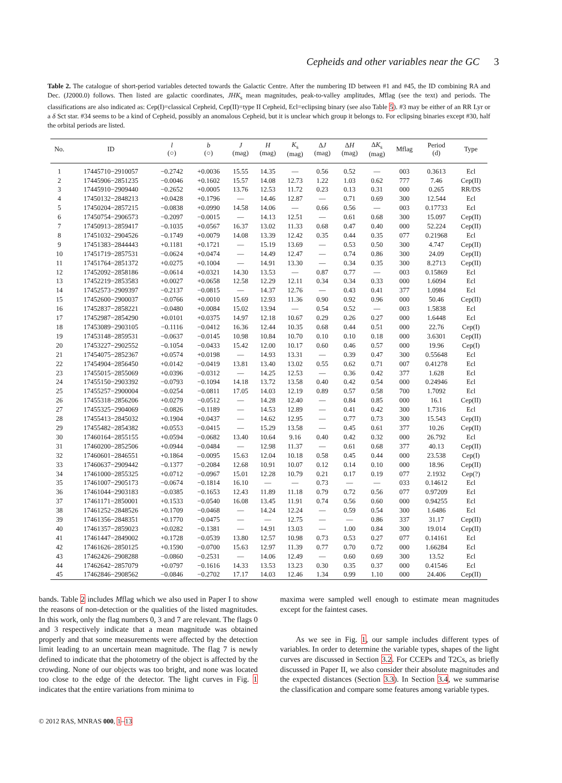Cepheids and other variables near the GC 3
Table 2. The catalogue of short-period variables detected towards the Galactic Centre. After the numbering ID between #1 and #45, the ID combining RA and Dec. (J2000.0) follows. Then listed are galactic coordinates, JHK<sub>s</sub> mean magnitudes, peak-to-valley amplitudes, Mflag (see the text) and periods. The classifications are also indicated as: Cep(I)=classical Cepheid, Cep(II)=type II Cepheid, Ecl=eclipsing binary (see also Table 5). #3 may be either of an RR Lyr or a δ Sct star. #34 seems to be a kind of Cepheid, possibly an anomalous Cepheid, but it is unclear which group it belongs to. For eclipsing binaries except #30, half the orbital periods are listed.
| No. | ID | l (○) | b (○) | J (mag) | H (mag) | K<sub>s</sub> (mag) | Δ J (mag) | Δ H (mag) | Δ K<sub>s</sub> (mag) | Mflag | Period (d) | Type |
| --- | --- | --- | --- | --- | --- | --- | --- | --- | --- | --- | --- | --- |
| 1 | 17445710−2910057 | −0.2742 | +0.0036 | 15.55 | 14.35 | — | 0.56 | 0.52 | — | 003 | 0.3613 | Ecl |
| 2 | 17445906−2851235 | −0.0046 | +0.1602 | 15.57 | 14.08 | 12.73 | 1.22 | 1.03 | 0.62 | 777 | 7.46 | Cep(II) |
| 3 | 17445910−2909440 | −0.2652 | +0.0005 | 13.76 | 12.53 | 11.72 | 0.23 | 0.13 | 0.31 | 000 | 0.265 | RR/DS |
| 4 | 17450132−2848213 | +0.0428 | +0.1796 | — | 14.46 | 12.87 | — | 0.71 | 0.69 | 300 | 12.544 | Ecl |
| 5 | 17450204−2857215 | −0.0838 | +0.0990 | 14.58 | 14.06 | — | 0.66 | 0.56 | — | 003 | 0.17733 | Ecl |
| 6 | 17450754−2906573 | −0.2097 | −0.0015 | — | 14.13 | 12.51 | — | 0.61 | 0.68 | 300 | 15.097 | Cep(II) |
| 7 | 17450913−2859417 | −0.1035 | +0.0567 | 16.37 | 13.02 | 11.33 | 0.68 | 0.47 | 0.40 | 000 | 52.224 | Cep(II) |
| 8 | 17451032−2904526 | −0.1749 | +0.0079 | 14.08 | 13.39 | 12.42 | 0.35 | 0.44 | 0.35 | 077 | 0.21968 | Ecl |
| 9 | 17451383−2844443 | +0.1181 | +0.1721 | — | 15.19 | 13.69 | — | 0.53 | 0.50 | 300 | 4.747 | Cep(II) |
| 10 | 17451719−2857531 | −0.0624 | +0.0474 | — | 14.49 | 12.47 | — | 0.74 | 0.86 | 300 | 24.09 | Cep(II) |
| 11 | 17451764−2851372 | +0.0275 | +0.1004 | — | 14.91 | 13.30 | — | 0.34 | 0.35 | 300 | 8.2713 | Cep(II) |
| 12 | 17452092−2858186 | −0.0614 | +0.0321 | 14.30 | 13.53 | — | 0.87 | 0.77 | — | 003 | 0.15869 | Ecl |
| 13 | 17452219−2853583 | +0.0027 | +0.0658 | 12.58 | 12.29 | 12.11 | 0.34 | 0.34 | 0.33 | 000 | 1.6094 | Ecl |
| 14 | 17452573−2909397 | −0.2137 | −0.0815 | — | 14.37 | 12.76 | — | 0.43 | 0.41 | 377 | 1.0984 | Ecl |
| 15 | 17452600−2900037 | −0.0766 | +0.0010 | 15.69 | 12.93 | 11.36 | 0.90 | 0.92 | 0.96 | 000 | 50.46 | Cep(II) |
| 16 | 17452837−2858221 | −0.0480 | +0.0084 | 15.02 | 13.94 | — | 0.54 | 0.52 | — | 003 | 1.5838 | Ecl |
| 17 | 17452987−2854290 | +0.0101 | +0.0375 | 14.97 | 12.18 | 10.67 | 0.29 | 0.26 | 0.27 | 000 | 1.6448 | Ecl |
| 18 | 17453089−2903105 | −0.1116 | −0.0412 | 16.36 | 12.44 | 10.35 | 0.68 | 0.44 | 0.51 | 000 | 22.76 | Cep(I) |
| 19 | 17453148−2859531 | −0.0637 | −0.0145 | 10.98 | 10.84 | 10.70 | 0.10 | 0.10 | 0.18 | 000 | 3.6301 | Cep(II) |
| 20 | 17453227−2902552 | −0.1054 | −0.0433 | 15.42 | 12.00 | 10.17 | 0.60 | 0.46 | 0.57 | 000 | 19.96 | Cep(I) |
| 21 | 17454075−2852367 | +0.0574 | +0.0198 | — | 14.93 | 13.31 | — | 0.39 | 0.47 | 300 | 0.55648 | Ecl |
| 22 | 17454904−2856450 | +0.0142 | −0.0419 | 13.81 | 13.40 | 13.02 | 0.55 | 0.62 | 0.71 | 007 | 0.41278 | Ecl |
| 23 | 17455015−2855069 | +0.0396 | −0.0312 | — | 14.25 | 12.53 | — | 0.36 | 0.42 | 377 | 1.628 | Ecl |
| 24 | 17455150−2903392 | −0.0793 | −0.1094 | 14.18 | 13.72 | 13.58 | 0.40 | 0.42 | 0.54 | 000 | 0.24946 | Ecl |
| 25 | 17455257−2900004 | −0.0254 | −0.0811 | 17.05 | 14.03 | 12.19 | 0.89 | 0.57 | 0.58 | 700 | 1.7092 | Ecl |
| 26 | 17455318−2856206 | +0.0279 | −0.0512 | — | 14.28 | 12.40 | — | 0.84 | 0.85 | 000 | 16.1 | Cep(II) |
| 27 | 17455325−2904069 | −0.0826 | −0.1189 | — | 14.53 | 12.89 | — | 0.41 | 0.42 | 300 | 1.7316 | Ecl |
| 28 | 17455413−2845032 | +0.1904 | +0.0437 | — | 14.62 | 12.95 | — | 0.77 | 0.73 | 300 | 15.543 | Cep(II) |
| 29 | 17455482−2854382 | +0.0553 | −0.0415 | — | 15.29 | 13.58 | — | 0.45 | 0.61 | 377 | 10.26 | Cep(II) |
| 30 | 17460164−2855155 | +0.0594 | −0.0682 | 13.40 | 10.64 | 9.16 | 0.40 | 0.42 | 0.32 | 000 | 26.792 | Ecl |
| 31 | 17460200−2852506 | +0.0944 | −0.0484 | — | 12.98 | 11.37 | — | 0.61 | 0.68 | 377 | 40.13 | Cep(II) |
| 32 | 17460601−2846551 | +0.1864 | −0.0095 | 15.63 | 12.04 | 10.18 | 0.58 | 0.45 | 0.44 | 000 | 23.538 | Cep(I) |
| 33 | 17460637−2909442 | −0.1377 | −0.2084 | 12.68 | 10.91 | 10.07 | 0.12 | 0.14 | 0.10 | 000 | 18.96 | Cep(II) |
| 34 | 17461000−2855325 | +0.0712 | −0.0967 | 15.01 | 12.28 | 10.79 | 0.21 | 0.17 | 0.19 | 077 | 2.1932 | Cep(?) |
| 35 | 17461007−2905173 | −0.0674 | −0.1814 | 16.10 | — | — | 0.73 | — | — | 033 | 0.14612 | Ecl |
| 36 | 17461044−2903183 | −0.0385 | −0.1653 | 12.43 | 11.89 | 11.18 | 0.79 | 0.72 | 0.56 | 077 | 0.97209 | Ecl |
| 37 | 17461171−2850001 | +0.1533 | −0.0540 | 16.08 | 13.45 | 11.91 | 0.74 | 0.56 | 0.60 | 000 | 0.94255 | Ecl |
| 38 | 17461252−2848526 | +0.1709 | −0.0468 | — | 14.24 | 12.24 | — | 0.59 | 0.54 | 300 | 1.6486 | Ecl |
| 39 | 17461356−2848351 | +0.1770 | −0.0475 | — | — | 12.75 | — | — | 0.86 | 337 | 31.17 | Cep(II) |
| 40 | 17461357−2859023 | +0.0282 | −0.1381 | — | 14.91 | 13.03 | — | 1.00 | 0.84 | 300 | 19.014 | Cep(II) |
| 41 | 17461447−2849002 | +0.1728 | −0.0539 | 13.80 | 12.57 | 10.98 | 0.73 | 0.53 | 0.27 | 077 | 0.14161 | Ecl |
| 42 | 17461626−2850125 | +0.1590 | −0.0700 | 15.63 | 12.97 | 11.39 | 0.77 | 0.70 | 0.72 | 000 | 1.66284 | Ecl |
| 43 | 17462426−2908288 | −0.0860 | −0.2531 | — | 14.06 | 12.49 | — | 0.60 | 0.69 | 300 | 13.52 | Ecl |
| 44 | 17462642−2857079 | +0.0797 | −0.1616 | 14.33 | 13.53 | 13.23 | 0.30 | 0.35 | 0.37 | 000 | 0.41546 | Ecl |
| 45 | 17462846−2908562 | −0.0846 | −0.2702 | 17.17 | 14.03 | 12.46 | 1.34 | 0.99 | 1.10 | 000 | 24.406 | Cep(II) |
bands. Table 2 includes Mflag which we also used in Paper I to show the reasons of non-detection or the qualities of the listed magnitudes. In this work, only the flag numbers 0, 3 and 7 are relevant. The flags 0 and 3 respectively indicate that a mean magnitude was obtained properly and that some measurements were affected by the detection limit leading to an uncertain mean magnitude. The flag 7 is newly defined to indicate that the photometry of the object is affected by the crowding. None of our objects was too bright, and none was located too close to the edge of the detector. The light curves in Fig. 1 indicates that the entire variations from minima to
maxima were sampled well enough to estimate mean magnitudes except for the faintest cases.
As we see in Fig. 1, our sample includes different types of variables. In order to determine the variable types, shapes of the light curves are discussed in Section 3.2. For CCEPs and T2Cs, as briefly discussed in Paper II, we also consider their absolute magnitudes and the expected distances (Section 3.3). In Section 3.4, we summarise the classification and compare some features among variable types.
© 2012 RAS, MNRAS 000, 1–13